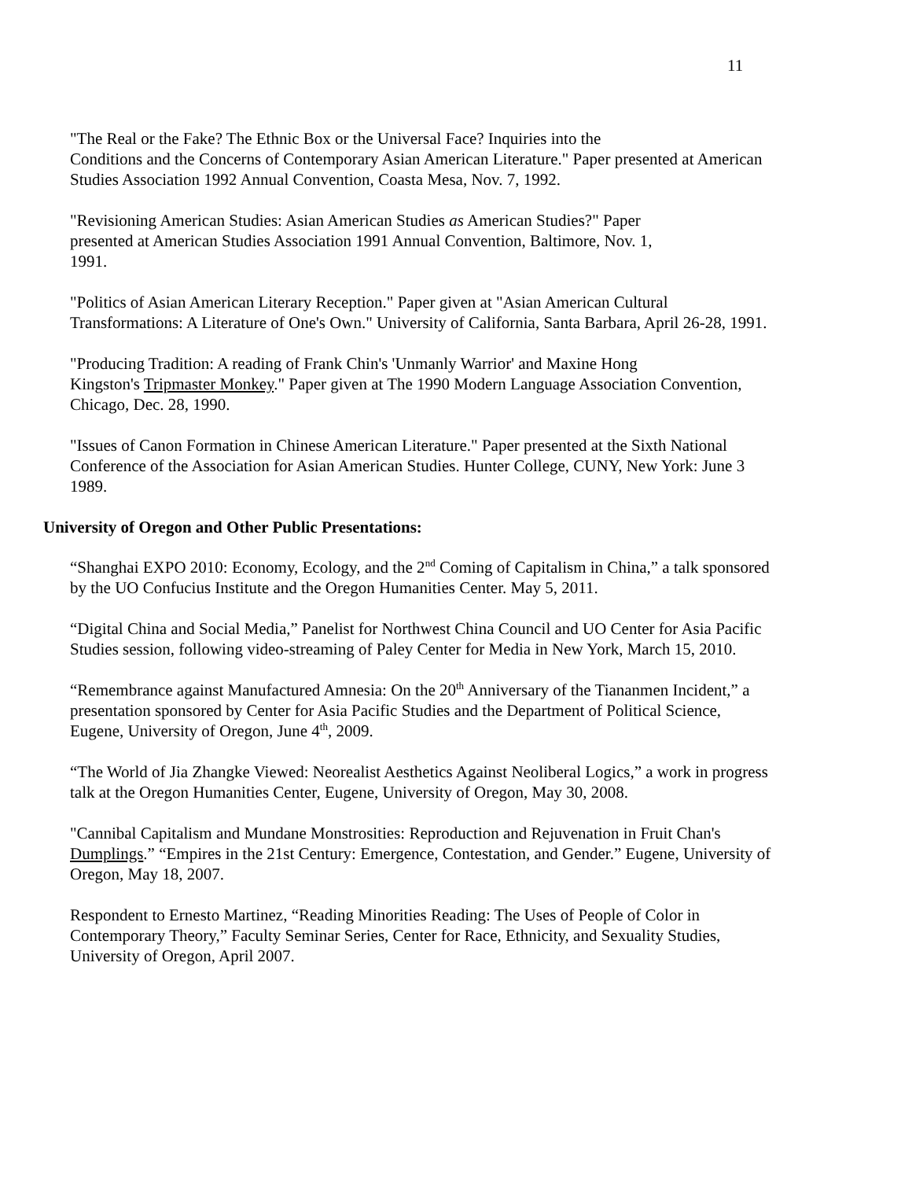11
"The Real or the Fake? The Ethnic Box or the Universal Face? Inquiries into the
Conditions and the Concerns of Contemporary Asian American Literature." Paper presented at American Studies Association 1992 Annual Convention, Coasta Mesa, Nov. 7, 1992.
"Revisioning American Studies: Asian American Studies as American Studies?" Paper
presented at American Studies Association 1991 Annual Convention, Baltimore, Nov. 1,
1991.
"Politics of Asian American Literary Reception." Paper given at "Asian American Cultural Transformations: A Literature of One's Own." University of California, Santa Barbara, April 26-28, 1991.
"Producing Tradition: A reading of Frank Chin's 'Unmanly Warrior' and Maxine Hong
Kingston's Tripmaster Monkey." Paper given at The 1990 Modern Language Association Convention, Chicago, Dec. 28, 1990.
"Issues of Canon Formation in Chinese American Literature." Paper presented at the Sixth National Conference of the Association for Asian American Studies. Hunter College, CUNY, New York: June 3 1989.
University of Oregon and Other Public Presentations:
“Shanghai EXPO 2010: Economy, Ecology, and the 2<sup>nd</sup> Coming of Capitalism in China,” a talk sponsored by the UO Confucius Institute and the Oregon Humanities Center. May 5, 2011.
“Digital China and Social Media,” Panelist for Northwest China Council and UO Center for Asia Pacific Studies session, following video-streaming of Paley Center for Media in New York, March 15, 2010.
“Remembrance against Manufactured Amnesia: On the 20<sup>th</sup> Anniversary of the Tiananmen Incident,” a presentation sponsored by Center for Asia Pacific Studies and the Department of Political Science, Eugene, University of Oregon, June 4<sup>th</sup>, 2009.
“The World of Jia Zhangke Viewed: Neorealist Aesthetics Against Neoliberal Logics,” a work in progress talk at the Oregon Humanities Center, Eugene, University of Oregon, May 30, 2008.
"Cannibal Capitalism and Mundane Monstrosities: Reproduction and Rejuvenation in Fruit Chan's Dumplings.” “Empires in the 21st Century: Emergence, Contestation, and Gender.” Eugene, University of Oregon, May 18, 2007.
Respondent to Ernesto Martinez, “Reading Minorities Reading: The Uses of People of Color in Contemporary Theory,” Faculty Seminar Series, Center for Race, Ethnicity, and Sexuality Studies, University of Oregon, April 2007.